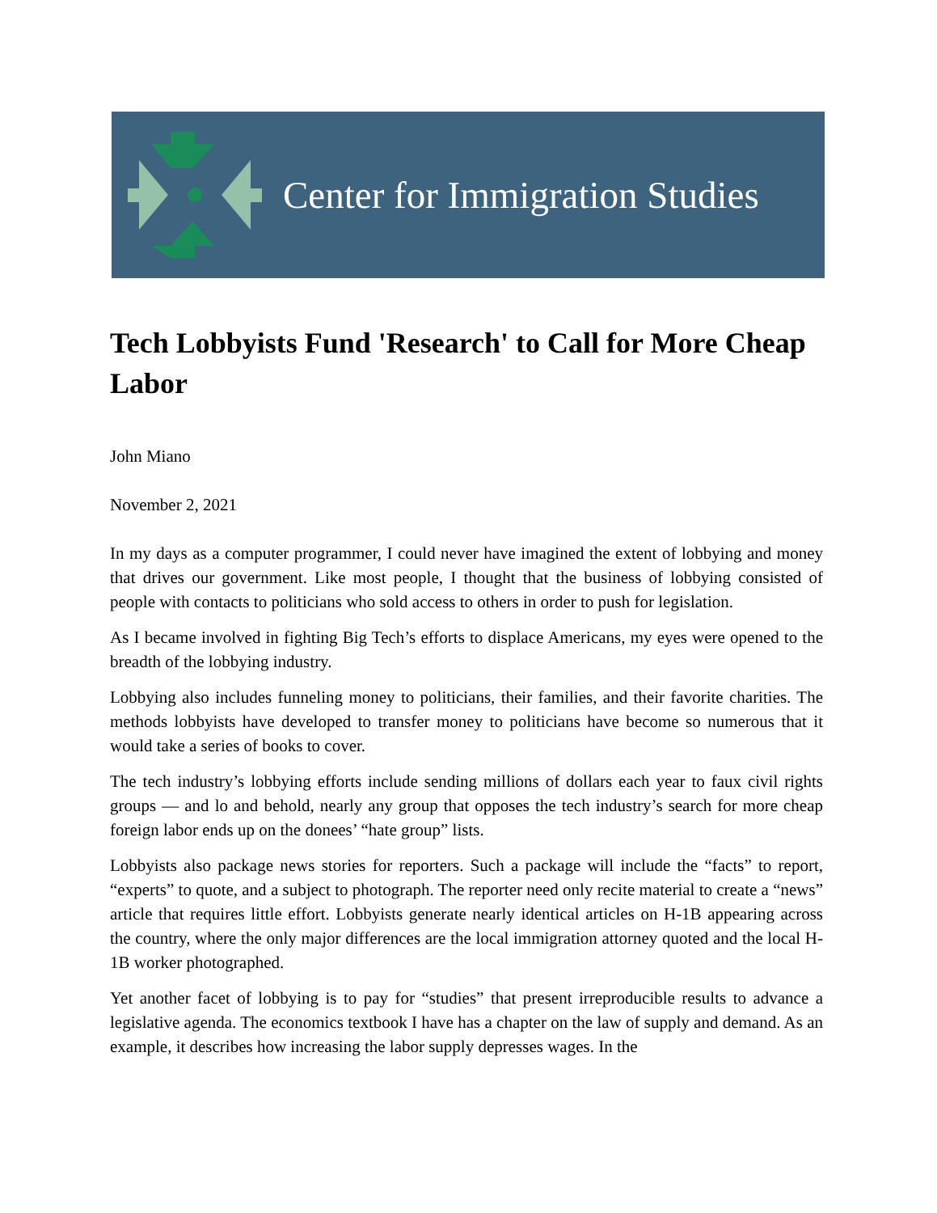Center for Immigration Studies
Tech Lobbyists Fund 'Research' to Call for More Cheap Labor
John Miano
November 2, 2021
In my days as a computer programmer, I could never have imagined the extent of lobbying and money that drives our government. Like most people, I thought that the business of lobbying consisted of people with contacts to politicians who sold access to others in order to push for legislation.
As I became involved in fighting Big Tech’s efforts to displace Americans, my eyes were opened to the breadth of the lobbying industry.
Lobbying also includes funneling money to politicians, their families, and their favorite charities. The methods lobbyists have developed to transfer money to politicians have become so numerous that it would take a series of books to cover.
The tech industry’s lobbying efforts include sending millions of dollars each year to faux civil rights groups — and lo and behold, nearly any group that opposes the tech industry’s search for more cheap foreign labor ends up on the donees’ “hate group” lists.
Lobbyists also package news stories for reporters. Such a package will include the “facts” to report, “experts” to quote, and a subject to photograph. The reporter need only recite material to create a “news” article that requires little effort. Lobbyists generate nearly identical articles on H-1B appearing across the country, where the only major differences are the local immigration attorney quoted and the local H-1B worker photographed.
Yet another facet of lobbying is to pay for “studies” that present irreproducible results to advance a legislative agenda. The economics textbook I have has a chapter on the law of supply and demand. As an example, it describes how increasing the labor supply depresses wages. In the